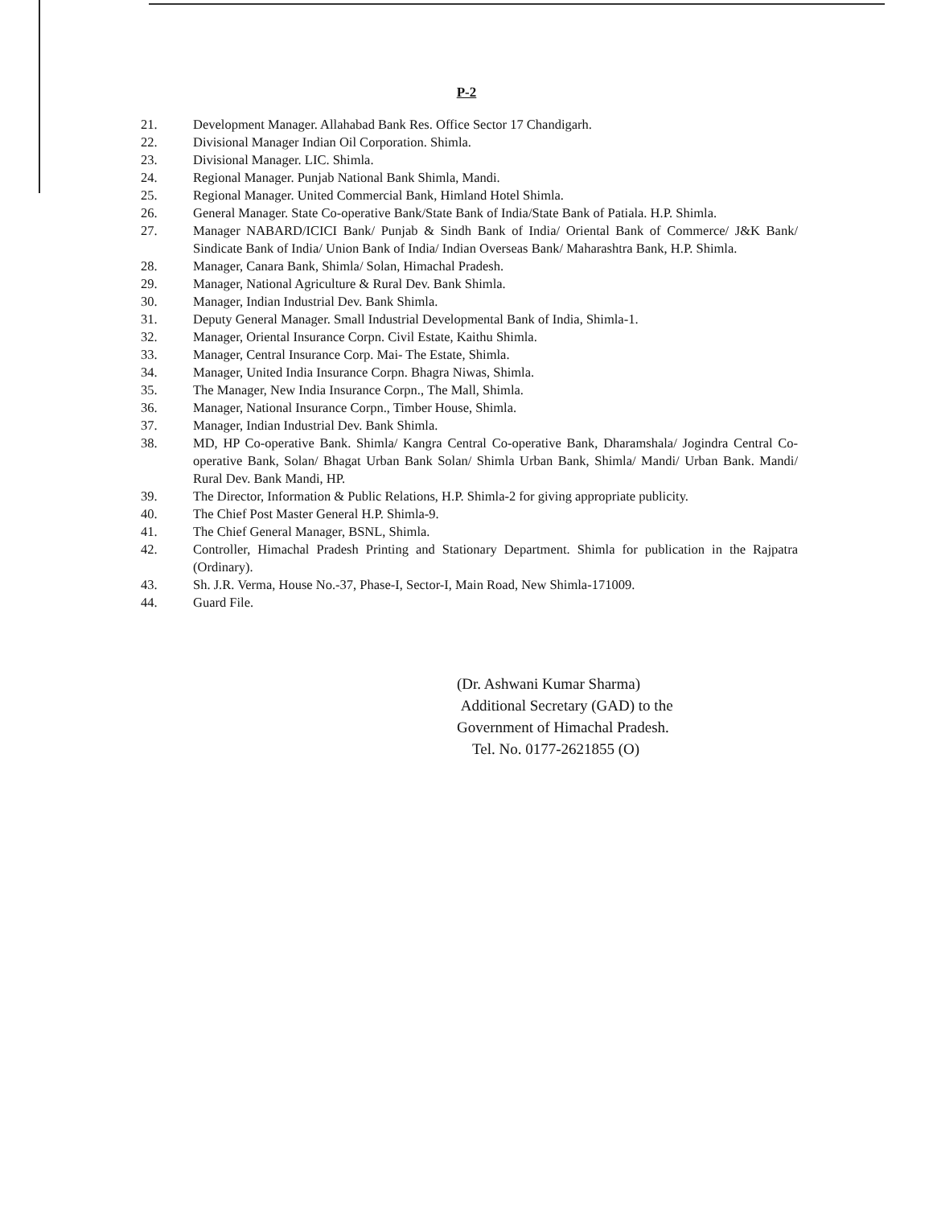P-2
21. Development Manager. Allahabad Bank Res. Office Sector 17 Chandigarh.
22. Divisional Manager Indian Oil Corporation. Shimla.
23. Divisional Manager. LIC. Shimla.
24. Regional Manager. Punjab National Bank Shimla, Mandi.
25. Regional Manager. United Commercial Bank, Himland Hotel Shimla.
26. General Manager. State Co-operative Bank/State Bank of India/State Bank of Patiala. H.P. Shimla.
27. Manager NABARD/ICICI Bank/ Punjab & Sindh Bank of India/ Oriental Bank of Commerce/ J&K Bank/ Sindicate Bank of India/ Union Bank of India/ Indian Overseas Bank/ Maharashtra Bank, H.P. Shimla.
28. Manager, Canara Bank, Shimla/ Solan, Himachal Pradesh.
29. Manager, National Agriculture & Rural Dev. Bank Shimla.
30. Manager, Indian Industrial Dev. Bank Shimla.
31. Deputy General Manager. Small Industrial Developmental Bank of India, Shimla-1.
32. Manager, Oriental Insurance Corpn. Civil Estate, Kaithu Shimla.
33. Manager, Central Insurance Corp. Mai- The Estate, Shimla.
34. Manager, United India Insurance Corpn. Bhagra Niwas, Shimla.
35. The Manager, New India Insurance Corpn., The Mall, Shimla.
36. Manager, National Insurance Corpn., Timber House, Shimla.
37. Manager, Indian Industrial Dev. Bank Shimla.
38. MD, HP Co-operative Bank. Shimla/ Kangra Central Co-operative Bank, Dharamshala/ Jogindra Central Co-operative Bank, Solan/ Bhagat Urban Bank Solan/ Shimla Urban Bank, Shimla/ Mandi/ Urban Bank. Mandi/ Rural Dev. Bank Mandi, HP.
39. The Director, Information & Public Relations, H.P. Shimla-2 for giving appropriate publicity.
40. The Chief Post Master General H.P. Shimla-9.
41. The Chief General Manager, BSNL, Shimla.
42. Controller, Himachal Pradesh Printing and Stationary Department. Shimla for publication in the Rajpatra (Ordinary).
43. Sh. J.R. Verma, House No.-37, Phase-I, Sector-I, Main Road, New Shimla-171009.
44. Guard File.
(Dr. Ashwani Kumar Sharma)
Additional Secretary (GAD) to the
Government of Himachal Pradesh.
Tel. No. 0177-2621855 (O)